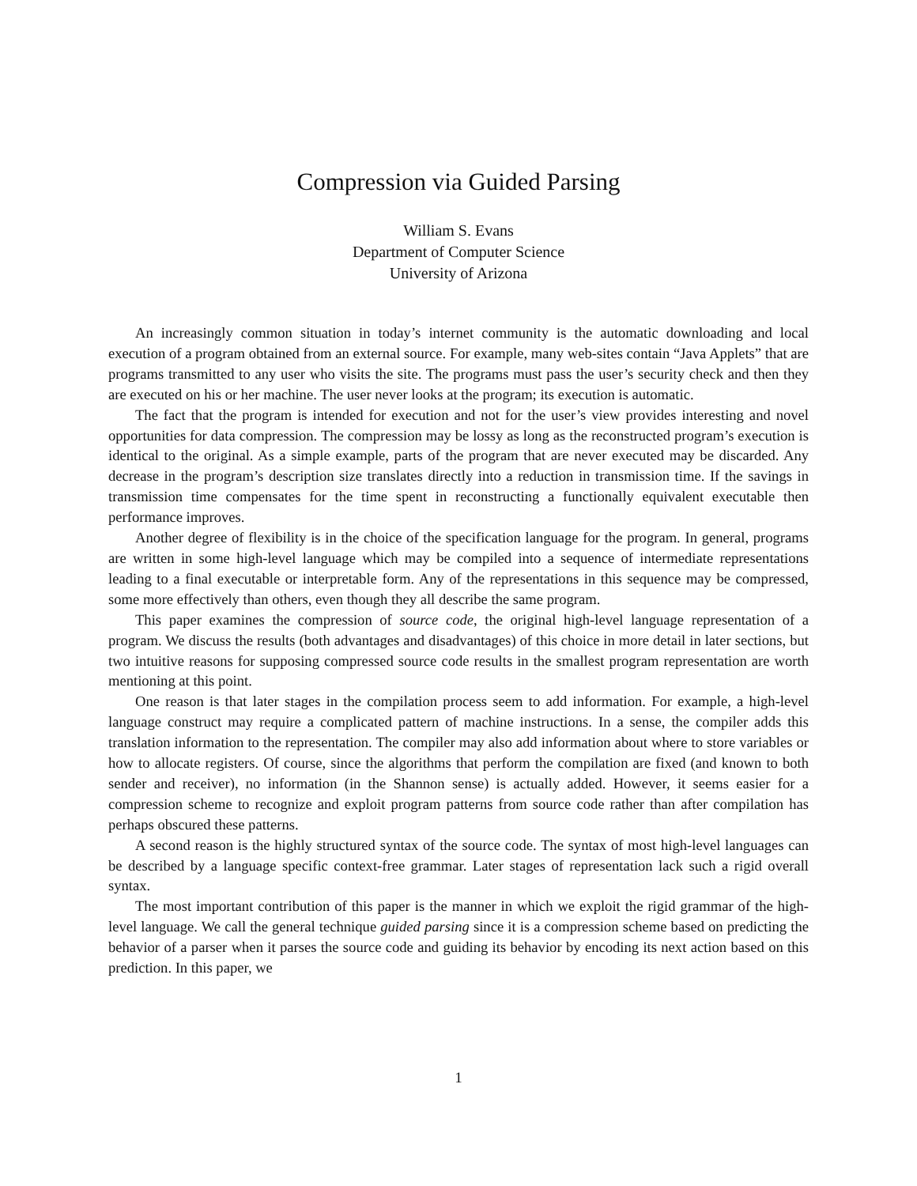Compression via Guided Parsing
William S. Evans
Department of Computer Science
University of Arizona
An increasingly common situation in today’s internet community is the automatic downloading and local execution of a program obtained from an external source. For example, many web-sites contain “Java Applets” that are programs transmitted to any user who visits the site. The programs must pass the user’s security check and then they are executed on his or her machine. The user never looks at the program; its execution is automatic.
The fact that the program is intended for execution and not for the user’s view provides interesting and novel opportunities for data compression. The compression may be lossy as long as the reconstructed program’s execution is identical to the original. As a simple example, parts of the program that are never executed may be discarded. Any decrease in the program’s description size translates directly into a reduction in transmission time. If the savings in transmission time compensates for the time spent in reconstructing a functionally equivalent executable then performance improves.
Another degree of flexibility is in the choice of the specification language for the program. In general, programs are written in some high-level language which may be compiled into a sequence of intermediate representations leading to a final executable or interpretable form. Any of the representations in this sequence may be compressed, some more effectively than others, even though they all describe the same program.
This paper examines the compression of source code, the original high-level language representation of a program. We discuss the results (both advantages and disadvantages) of this choice in more detail in later sections, but two intuitive reasons for supposing compressed source code results in the smallest program representation are worth mentioning at this point.
One reason is that later stages in the compilation process seem to add information. For example, a high-level language construct may require a complicated pattern of machine instructions. In a sense, the compiler adds this translation information to the representation. The compiler may also add information about where to store variables or how to allocate registers. Of course, since the algorithms that perform the compilation are fixed (and known to both sender and receiver), no information (in the Shannon sense) is actually added. However, it seems easier for a compression scheme to recognize and exploit program patterns from source code rather than after compilation has perhaps obscured these patterns.
A second reason is the highly structured syntax of the source code. The syntax of most high-level languages can be described by a language specific context-free grammar. Later stages of representation lack such a rigid overall syntax.
The most important contribution of this paper is the manner in which we exploit the rigid grammar of the high-level language. We call the general technique guided parsing since it is a compression scheme based on predicting the behavior of a parser when it parses the source code and guiding its behavior by encoding its next action based on this prediction. In this paper, we
1